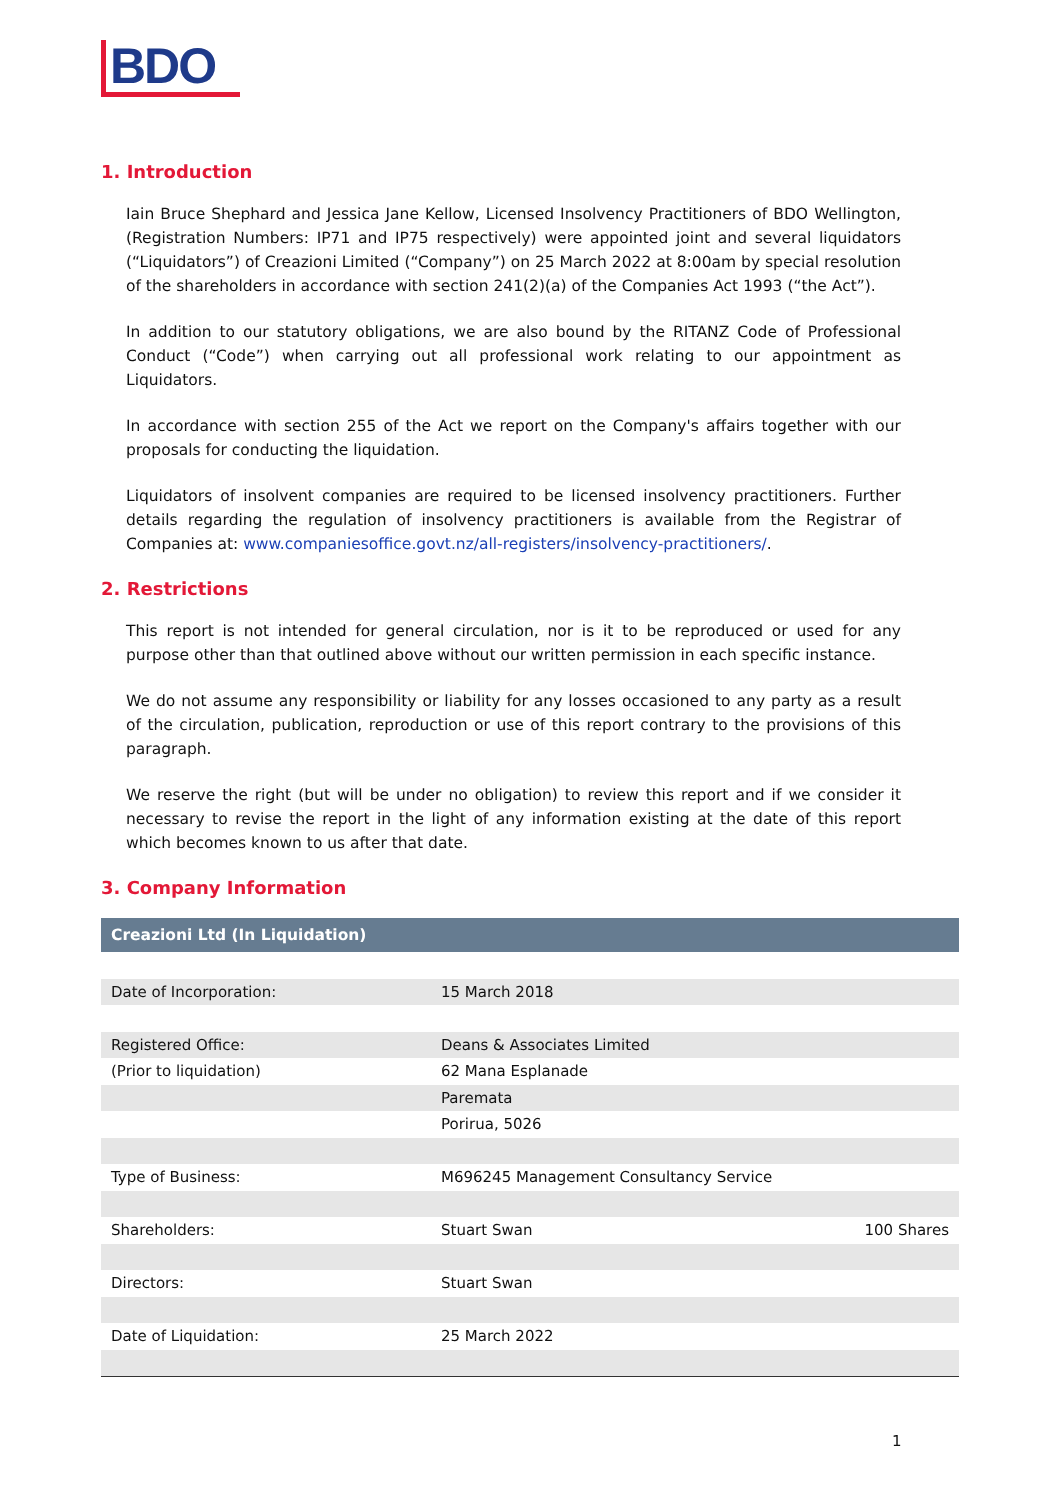BDO
1. Introduction
Iain Bruce Shephard and Jessica Jane Kellow, Licensed Insolvency Practitioners of BDO Wellington, (Registration Numbers: IP71 and IP75 respectively) were appointed joint and several liquidators (“Liquidators”) of Creazioni Limited (“Company”) on 25 March 2022 at 8:00am by special resolution of the shareholders in accordance with section 241(2)(a) of the Companies Act 1993 (“the Act”).
In addition to our statutory obligations, we are also bound by the RITANZ Code of Professional Conduct (“Code”) when carrying out all professional work relating to our appointment as Liquidators.
In accordance with section 255 of the Act we report on the Company's affairs together with our proposals for conducting the liquidation.
Liquidators of insolvent companies are required to be licensed insolvency practitioners. Further details regarding the regulation of insolvency practitioners is available from the Registrar of Companies at: www.companiesoffice.govt.nz/all-registers/insolvency-practitioners/.
2. Restrictions
This report is not intended for general circulation, nor is it to be reproduced or used for any purpose other than that outlined above without our written permission in each specific instance.
We do not assume any responsibility or liability for any losses occasioned to any party as a result of the circulation, publication, reproduction or use of this report contrary to the provisions of this paragraph.
We reserve the right (but will be under no obligation) to review this report and if we consider it necessary to revise the report in the light of any information existing at the date of this report which becomes known to us after that date.
3. Company Information
| Creazioni Ltd (In Liquidation) | | |
| --- | --- | --- |
| Date of Incorporation: | 15 March 2018 | |
| Registered Office: | Deans & Associates Limited | |
| (Prior to liquidation) | 62 Mana Esplanade | |
| | Paremata | |
| | Porirua, 5026 | |
| Type of Business: | M696245 Management Consultancy Service | |
| Shareholders: | Stuart Swan | 100 Shares |
| Directors: | Stuart Swan | |
| Date of Liquidation: | 25 March 2022 | |
1